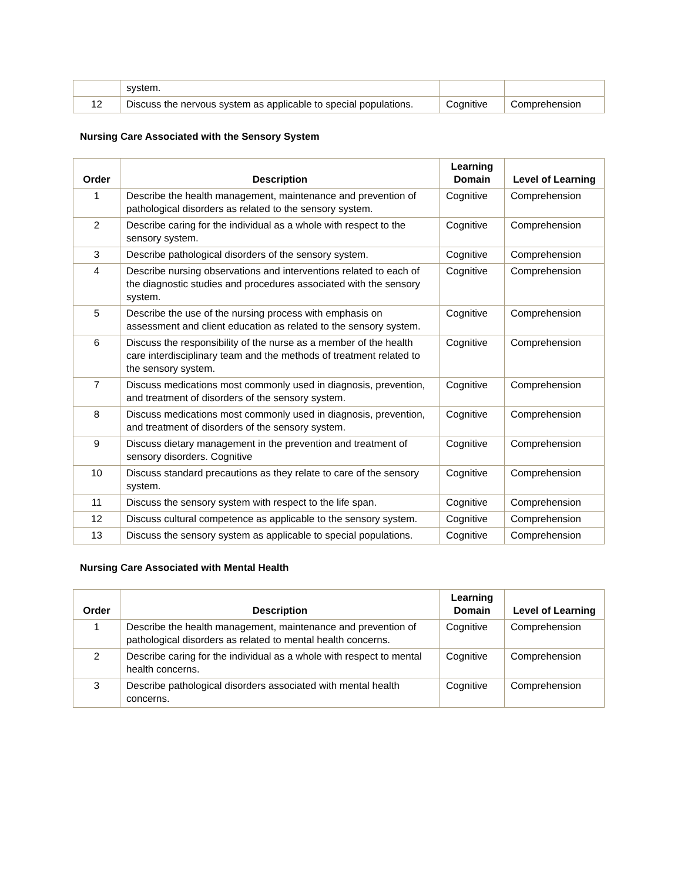| | system. | | |
| 12 | Discuss the nervous system as applicable to special populations. | Cognitive | Comprehension |
Nursing Care Associated with the Sensory System
| Order | Description | Learning Domain | Level of Learning |
| --- | --- | --- | --- |
| 1 | Describe the health management, maintenance and prevention of pathological disorders as related to the sensory system. | Cognitive | Comprehension |
| 2 | Describe caring for the individual as a whole with respect to the sensory system. | Cognitive | Comprehension |
| 3 | Describe pathological disorders of the sensory system. | Cognitive | Comprehension |
| 4 | Describe nursing observations and interventions related to each of the diagnostic studies and procedures associated with the sensory system. | Cognitive | Comprehension |
| 5 | Describe the use of the nursing process with emphasis on assessment and client education as related to the sensory system. | Cognitive | Comprehension |
| 6 | Discuss the responsibility of the nurse as a member of the health care interdisciplinary team and the methods of treatment related to the sensory system. | Cognitive | Comprehension |
| 7 | Discuss medications most commonly used in diagnosis, prevention, and treatment of disorders of the sensory system. | Cognitive | Comprehension |
| 8 | Discuss medications most commonly used in diagnosis, prevention, and treatment of disorders of the sensory system. | Cognitive | Comprehension |
| 9 | Discuss dietary management in the prevention and treatment of sensory disorders. Cognitive | Cognitive | Comprehension |
| 10 | Discuss standard precautions as they relate to care of the sensory system. | Cognitive | Comprehension |
| 11 | Discuss the sensory system with respect to the life span. | Cognitive | Comprehension |
| 12 | Discuss cultural competence as applicable to the sensory system. | Cognitive | Comprehension |
| 13 | Discuss the sensory system as applicable to special populations. | Cognitive | Comprehension |
Nursing Care Associated with Mental Health
| Order | Description | Learning Domain | Level of Learning |
| --- | --- | --- | --- |
| 1 | Describe the health management, maintenance and prevention of pathological disorders as related to mental health concerns. | Cognitive | Comprehension |
| 2 | Describe caring for the individual as a whole with respect to mental health concerns. | Cognitive | Comprehension |
| 3 | Describe pathological disorders associated with mental health concerns. | Cognitive | Comprehension |